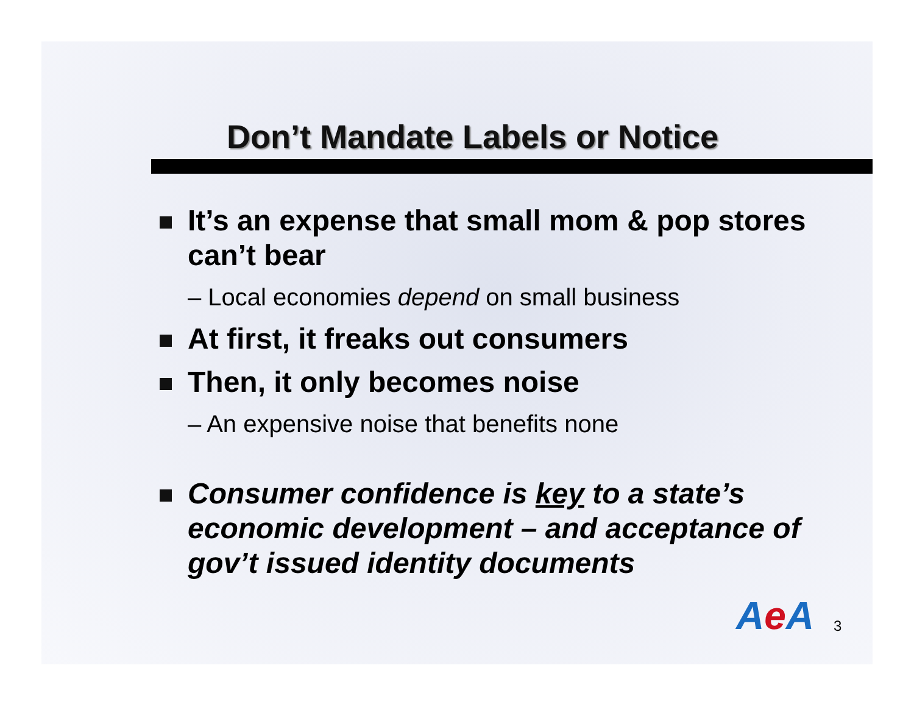Don’t Mandate Labels or Notice
It’s an expense that small mom & pop stores can’t bear
– Local economies depend on small business
At first, it freaks out consumers
Then, it only becomes noise
– An expensive noise that benefits none
Consumer confidence is key to a state’s economic development – and acceptance of gov’t issued identity documents
Ae A 3